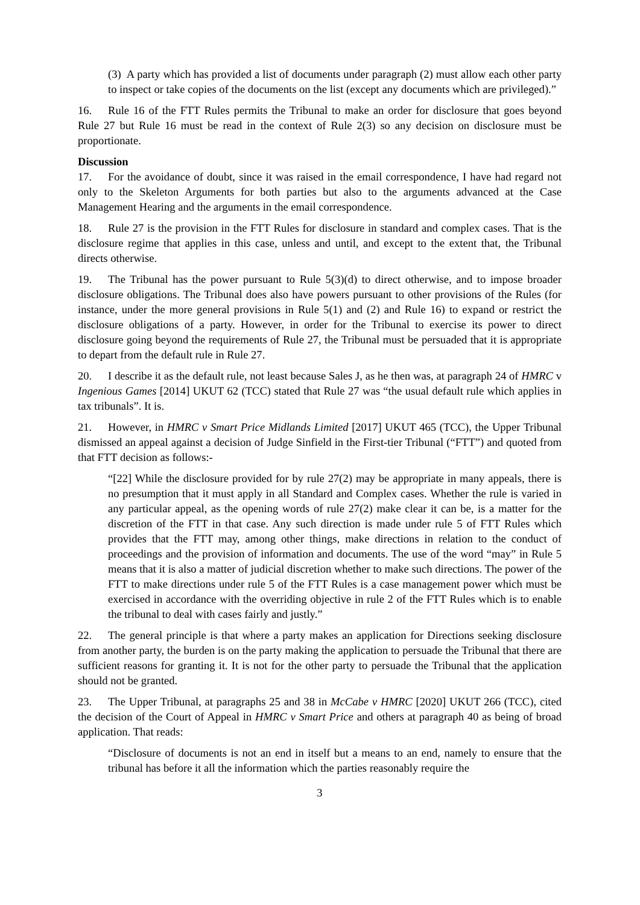(3) A party which has provided a list of documents under paragraph (2) must allow each other party to inspect or take copies of the documents on the list (except any documents which are privileged).”
16. Rule 16 of the FTT Rules permits the Tribunal to make an order for disclosure that goes beyond Rule 27 but Rule 16 must be read in the context of Rule 2(3) so any decision on disclosure must be proportionate.
Discussion
17. For the avoidance of doubt, since it was raised in the email correspondence, I have had regard not only to the Skeleton Arguments for both parties but also to the arguments advanced at the Case Management Hearing and the arguments in the email correspondence.
18. Rule 27 is the provision in the FTT Rules for disclosure in standard and complex cases. That is the disclosure regime that applies in this case, unless and until, and except to the extent that, the Tribunal directs otherwise.
19. The Tribunal has the power pursuant to Rule 5(3)(d) to direct otherwise, and to impose broader disclosure obligations. The Tribunal does also have powers pursuant to other provisions of the Rules (for instance, under the more general provisions in Rule 5(1) and (2) and Rule 16) to expand or restrict the disclosure obligations of a party. However, in order for the Tribunal to exercise its power to direct disclosure going beyond the requirements of Rule 27, the Tribunal must be persuaded that it is appropriate to depart from the default rule in Rule 27.
20. I describe it as the default rule, not least because Sales J, as he then was, at paragraph 24 of HMRC v Ingenious Games [2014] UKUT 62 (TCC) stated that Rule 27 was “the usual default rule which applies in tax tribunals”. It is.
21. However, in HMRC v Smart Price Midlands Limited [2017] UKUT 465 (TCC), the Upper Tribunal dismissed an appeal against a decision of Judge Sinfield in the First-tier Tribunal (“FTT”) and quoted from that FTT decision as follows:-
“[22] While the disclosure provided for by rule 27(2) may be appropriate in many appeals, there is no presumption that it must apply in all Standard and Complex cases. Whether the rule is varied in any particular appeal, as the opening words of rule 27(2) make clear it can be, is a matter for the discretion of the FTT in that case. Any such direction is made under rule 5 of FTT Rules which provides that the FTT may, among other things, make directions in relation to the conduct of proceedings and the provision of information and documents. The use of the word “may” in Rule 5 means that it is also a matter of judicial discretion whether to make such directions. The power of the FTT to make directions under rule 5 of the FTT Rules is a case management power which must be exercised in accordance with the overriding objective in rule 2 of the FTT Rules which is to enable the tribunal to deal with cases fairly and justly.”
22. The general principle is that where a party makes an application for Directions seeking disclosure from another party, the burden is on the party making the application to persuade the Tribunal that there are sufficient reasons for granting it. It is not for the other party to persuade the Tribunal that the application should not be granted.
23. The Upper Tribunal, at paragraphs 25 and 38 in McCabe v HMRC [2020] UKUT 266 (TCC), cited the decision of the Court of Appeal in HMRC v Smart Price and others at paragraph 40 as being of broad application. That reads:
“Disclosure of documents is not an end in itself but a means to an end, namely to ensure that the tribunal has before it all the information which the parties reasonably require the
3